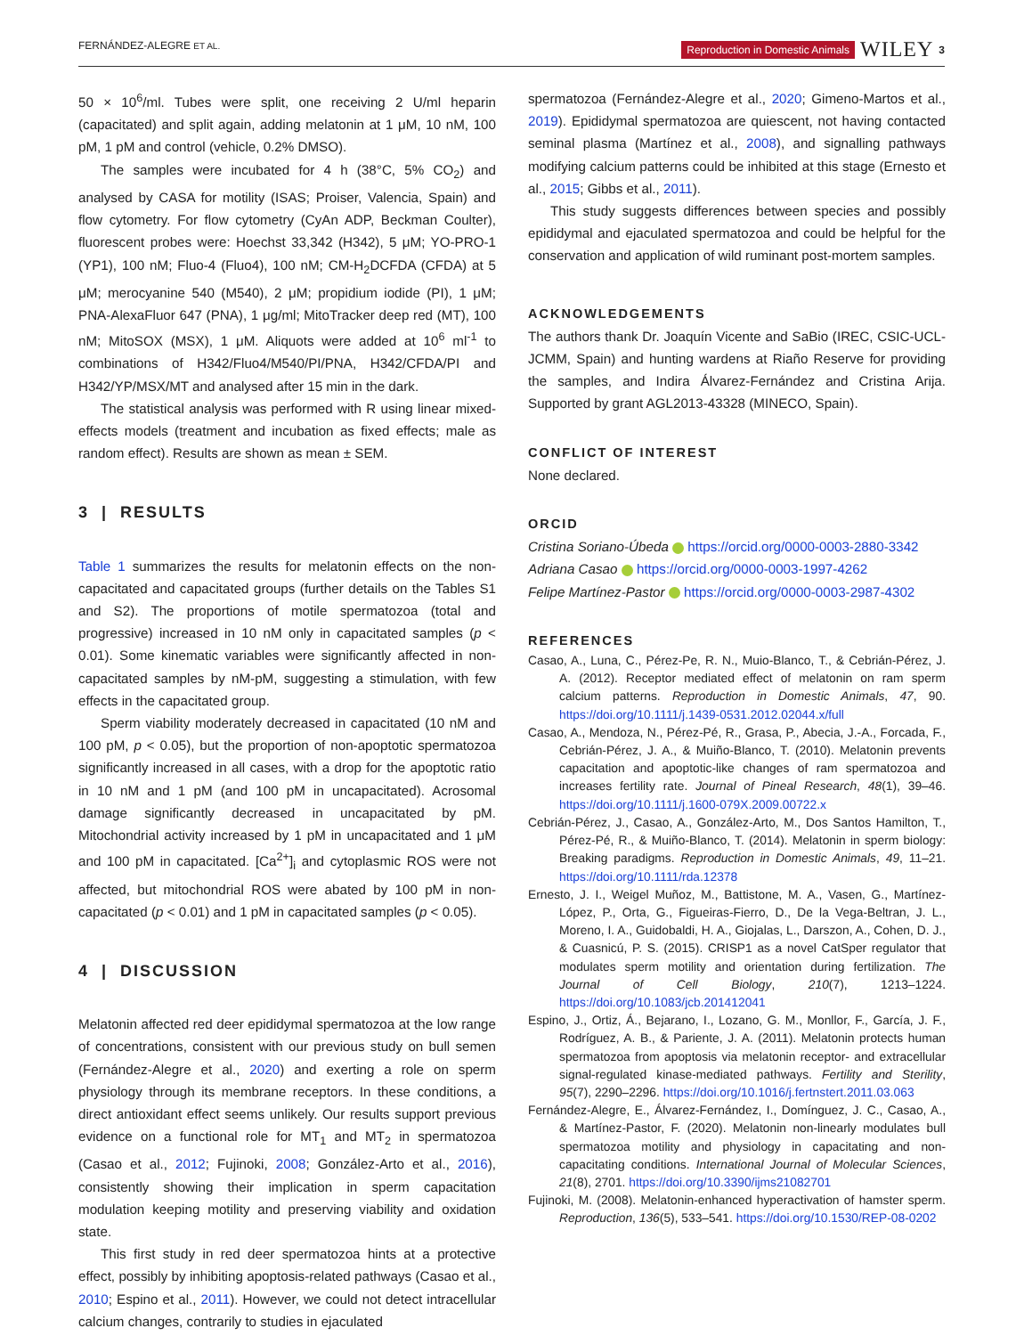FERNÁNDEZ-ALEGRE ET AL. Reproduction in Domestic Animals WILEY 3
50 × 10<sup>6</sup>/ml. Tubes were split, one receiving 2 U/ml heparin (capacitated) and split again, adding melatonin at 1 μM, 10 nM, 100 pM, 1 pM and control (vehicle, 0.2% DMSO).
The samples were incubated for 4 h (38°C, 5% CO<sub>2</sub>) and analysed by CASA for motility (ISAS; Proiser, Valencia, Spain) and flow cytometry. For flow cytometry (CyAn ADP, Beckman Coulter), fluorescent probes were: Hoechst 33,342 (H342), 5 μM; YO-PRO-1 (YP1), 100 nM; Fluo-4 (Fluo4), 100 nM; CM-H<sub>2</sub>DCFDA (CFDA) at 5 μM; merocyanine 540 (M540), 2 μM; propidium iodide (PI), 1 μM; PNA-AlexaFluor 647 (PNA), 1 μg/ml; MitoTracker deep red (MT), 100 nM; MitoSOX (MSX), 1 μM. Aliquots were added at 10<sup>6</sup> ml<sup>-1</sup> to combinations of H342/Fluo4/M540/PI/PNA, H342/CFDA/PI and H342/YP/MSX/MT and analysed after 15 min in the dark.
The statistical analysis was performed with R using linear mixed-effects models (treatment and incubation as fixed effects; male as random effect). Results are shown as mean ± SEM.
3 | RESULTS
Table 1 summarizes the results for melatonin effects on the non-capacitated and capacitated groups (further details on the Tables S1 and S2). The proportions of motile spermatozoa (total and progressive) increased in 10 nM only in capacitated samples (p < 0.01). Some kinematic variables were significantly affected in non-capacitated samples by nM-pM, suggesting a stimulation, with few effects in the capacitated group.
Sperm viability moderately decreased in capacitated (10 nM and 100 pM, p < 0.05), but the proportion of non-apoptotic spermatozoa significantly increased in all cases, with a drop for the apoptotic ratio in 10 nM and 1 pM (and 100 pM in uncapacitated). Acrosomal damage significantly decreased in uncapacitated by pM. Mitochondrial activity increased by 1 pM in uncapacitated and 1 μM and 100 pM in capacitated. [Ca<sup>2+</sup>]<sub>i</sub> and cytoplasmic ROS were not affected, but mitochondrial ROS were abated by 100 pM in non-capacitated (p < 0.01) and 1 pM in capacitated samples (p < 0.05).
4 | DISCUSSION
Melatonin affected red deer epididymal spermatozoa at the low range of concentrations, consistent with our previous study on bull semen (Fernández-Alegre et al., 2020) and exerting a role on sperm physiology through its membrane receptors. In these conditions, a direct antioxidant effect seems unlikely. Our results support previous evidence on a functional role for MT<sub>1</sub> and MT<sub>2</sub> in spermatozoa (Casao et al., 2012; Fujinoki, 2008; González-Arto et al., 2016), consistently showing their implication in sperm capacitation modulation keeping motility and preserving viability and oxidation state.
This first study in red deer spermatozoa hints at a protective effect, possibly by inhibiting apoptosis-related pathways (Casao et al., 2010; Espino et al., 2011). However, we could not detect intracellular calcium changes, contrarily to studies in ejaculated
spermatozoa (Fernández-Alegre et al., 2020; Gimeno-Martos et al., 2019). Epididymal spermatozoa are quiescent, not having contacted seminal plasma (Martínez et al., 2008), and signalling pathways modifying calcium patterns could be inhibited at this stage (Ernesto et al., 2015; Gibbs et al., 2011).
This study suggests differences between species and possibly epididymal and ejaculated spermatozoa and could be helpful for the conservation and application of wild ruminant post-mortem samples.
ACKNOWLEDGEMENTS
The authors thank Dr. Joaquín Vicente and SaBio (IREC, CSIC-UCL-JCMM, Spain) and hunting wardens at Riaño Reserve for providing the samples, and Indira Álvarez-Fernández and Cristina Arija. Supported by grant AGL2013-43328 (MINECO, Spain).
CONFLICT OF INTEREST
None declared.
ORCID
Cristina Soriano-Úbeda https://orcid.org/0000-0003-2880-3342
Adriana Casao https://orcid.org/0000-0003-1997-4262
Felipe Martínez-Pastor https://orcid.org/0000-0003-2987-4302
REFERENCES
Casao, A., Luna, C., Pérez-Pe, R. N., Muio-Blanco, T., & Cebrián-Pérez, J. A. (2012). Receptor mediated effect of melatonin on ram sperm calcium patterns. Reproduction in Domestic Animals, 47, 90. https://doi.org/10.1111/j.1439-0531.2012.02044.x/full
Casao, A., Mendoza, N., Pérez-Pé, R., Grasa, P., Abecia, J.-A., Forcada, F., Cebrián-Pérez, J. A., & Muiño-Blanco, T. (2010). Melatonin prevents capacitation and apoptotic-like changes of ram spermatozoa and increases fertility rate. Journal of Pineal Research, 48(1), 39–46. https://doi.org/10.1111/j.1600-079X.2009.00722.x
Cebrián-Pérez, J., Casao, A., González-Arto, M., Dos Santos Hamilton, T., Pérez-Pé, R., & Muiño-Blanco, T. (2014). Melatonin in sperm biology: Breaking paradigms. Reproduction in Domestic Animals, 49, 11–21. https://doi.org/10.1111/rda.12378
Ernesto, J. I., Weigel Muñoz, M., Battistone, M. A., Vasen, G., Martínez-López, P., Orta, G., Figueiras-Fierro, D., De la Vega-Beltran, J. L., Moreno, I. A., Guidobaldi, H. A., Giojalas, L., Darszon, A., Cohen, D. J., & Cuasnicú, P. S. (2015). CRISP1 as a novel CatSper regulator that modulates sperm motility and orientation during fertilization. The Journal of Cell Biology, 210(7), 1213–1224. https://doi.org/10.1083/jcb.201412041
Espino, J., Ortiz, Á., Bejarano, I., Lozano, G. M., Monllor, F., García, J. F., Rodríguez, A. B., & Pariente, J. A. (2011). Melatonin protects human spermatozoa from apoptosis via melatonin receptor- and extracellular signal-regulated kinase-mediated pathways. Fertility and Sterility, 95(7), 2290–2296. https://doi.org/10.1016/j.fertnstert.2011.03.063
Fernández-Alegre, E., Álvarez-Fernández, I., Domínguez, J. C., Casao, A., & Martínez-Pastor, F. (2020). Melatonin non-linearly modulates bull spermatozoa motility and physiology in capacitating and non-capacitating conditions. International Journal of Molecular Sciences, 21(8), 2701. https://doi.org/10.3390/ijms21082701
Fujinoki, M. (2008). Melatonin-enhanced hyperactivation of hamster sperm. Reproduction, 136(5), 533–541. https://doi.org/10.1530/REP-08-0202